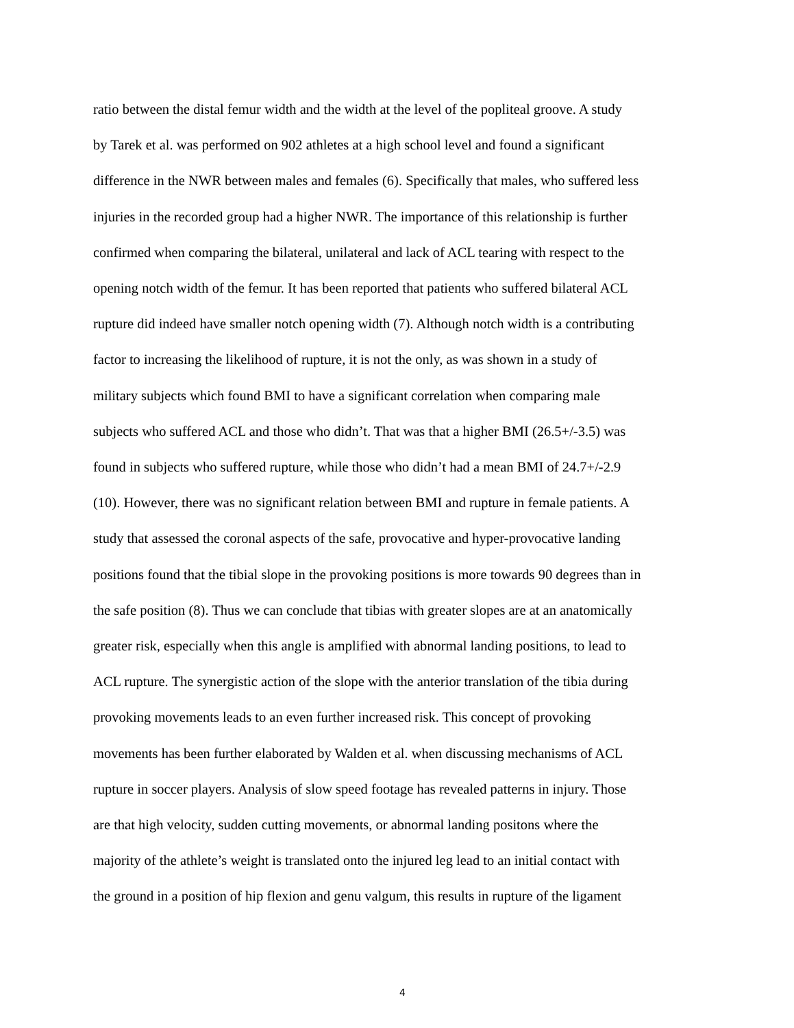ratio between the distal femur width and the width at the level of the popliteal groove. A study
by Tarek et al. was performed on 902 athletes at a high school level and found a significant
difference in the NWR between males and females (6). Specifically that males, who suffered less
injuries in the recorded group had a higher NWR. The importance of this relationship is further
confirmed when comparing the bilateral, unilateral and lack of ACL tearing with respect to the
opening notch width of the femur. It has been reported that patients who suffered bilateral ACL
rupture did indeed have smaller notch opening width (7). Although notch width is a contributing
factor to increasing the likelihood of rupture, it is not the only, as was shown in a study of
military subjects which found BMI to have a significant correlation when comparing male
subjects who suffered ACL and those who didn’t. That was that a higher BMI (26.5+/-3.5) was
found in subjects who suffered rupture, while those who didn’t had a mean BMI of 24.7+/-2.9
(10). However, there was no significant relation between BMI and rupture in female patients. A
study that assessed the coronal aspects of the safe, provocative and hyper-provocative landing
positions found that the tibial slope in the provoking positions is more towards 90 degrees than in
the safe position (8). Thus we can conclude that tibias with greater slopes are at an anatomically
greater risk, especially when this angle is amplified with abnormal landing positions, to lead to
ACL rupture. The synergistic action of the slope with the anterior translation of the tibia during
provoking movements leads to an even further increased risk. This concept of provoking
movements has been further elaborated by Walden et al. when discussing mechanisms of ACL
rupture in soccer players. Analysis of slow speed footage has revealed patterns in injury. Those
are that high velocity, sudden cutting movements, or abnormal landing positons where the
majority of the athlete’s weight is translated onto the injured leg lead to an initial contact with
the ground in a position of hip flexion and genu valgum, this results in rupture of the ligament
4